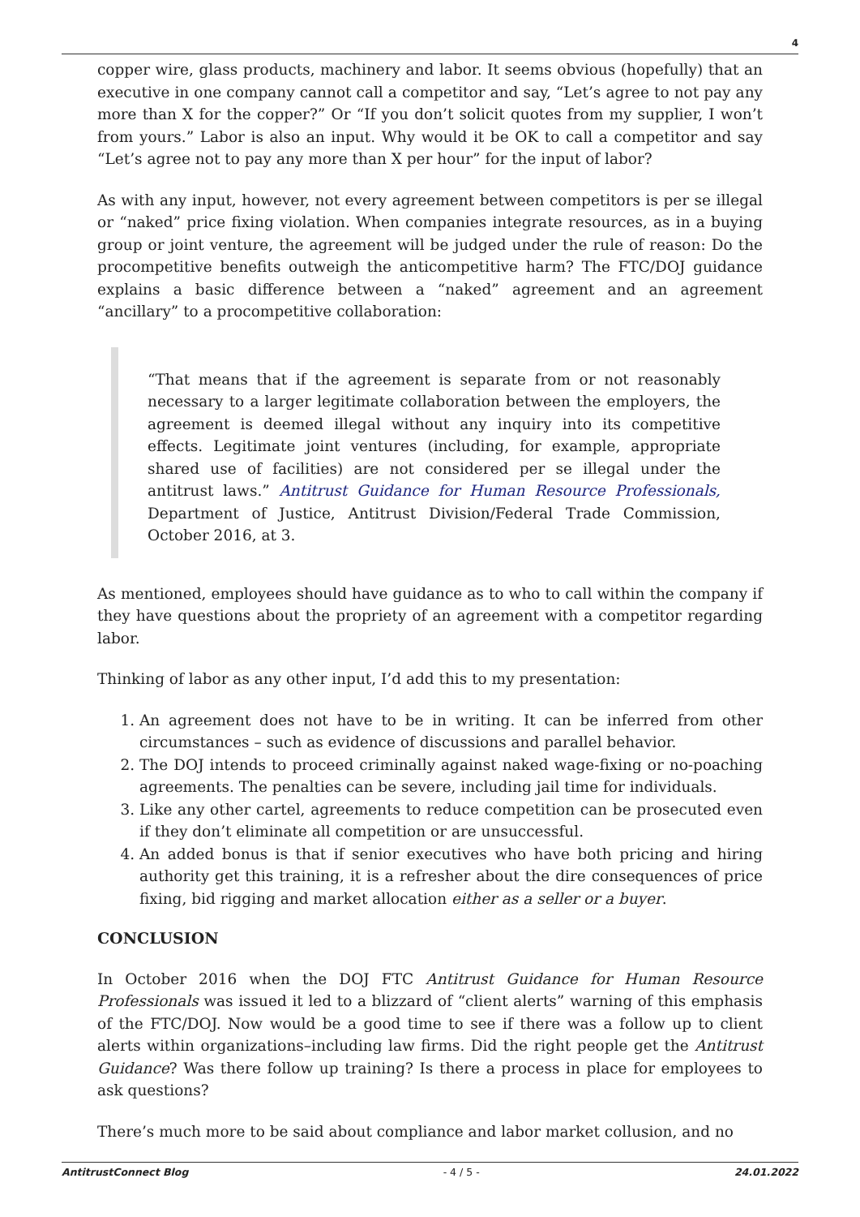4
copper wire, glass products, machinery and labor. It seems obvious (hopefully) that an executive in one company cannot call a competitor and say, “Let’s agree to not pay any more than X for the copper?” Or “If you don’t solicit quotes from my supplier, I won’t from yours.” Labor is also an input. Why would it be OK to call a competitor and say “Let’s agree not to pay any more than X per hour” for the input of labor?
As with any input, however, not every agreement between competitors is per se illegal or “naked” price fixing violation. When companies integrate resources, as in a buying group or joint venture, the agreement will be judged under the rule of reason: Do the procompetitive benefits outweigh the anticompetitive harm? The FTC/DOJ guidance explains a basic difference between a “naked” agreement and an agreement “ancillary” to a procompetitive collaboration:
“That means that if the agreement is separate from or not reasonably necessary to a larger legitimate collaboration between the employers, the agreement is deemed illegal without any inquiry into its competitive effects. Legitimate joint ventures (including, for example, appropriate shared use of facilities) are not considered per se illegal under the antitrust laws.” Antitrust Guidance for Human Resource Professionals, Department of Justice, Antitrust Division/Federal Trade Commission, October 2016, at 3.
As mentioned, employees should have guidance as to who to call within the company if they have questions about the propriety of an agreement with a competitor regarding labor.
Thinking of labor as any other input, I’d add this to my presentation:
1. An agreement does not have to be in writing. It can be inferred from other circumstances – such as evidence of discussions and parallel behavior.
2. The DOJ intends to proceed criminally against naked wage-fixing or no-poaching agreements. The penalties can be severe, including jail time for individuals.
3. Like any other cartel, agreements to reduce competition can be prosecuted even if they don’t eliminate all competition or are unsuccessful.
4. An added bonus is that if senior executives who have both pricing and hiring authority get this training, it is a refresher about the dire consequences of price fixing, bid rigging and market allocation either as a seller or a buyer.
CONCLUSION
In October 2016 when the DOJ FTC Antitrust Guidance for Human Resource Professionals was issued it led to a blizzard of “client alerts” warning of this emphasis of the FTC/DOJ. Now would be a good time to see if there was a follow up to client alerts within organizations–including law firms. Did the right people get the Antitrust Guidance? Was there follow up training? Is there a process in place for employees to ask questions?
There’s much more to be said about compliance and labor market collusion, and no
AntitrustConnect Blog - 4 / 5 - 24.01.2022